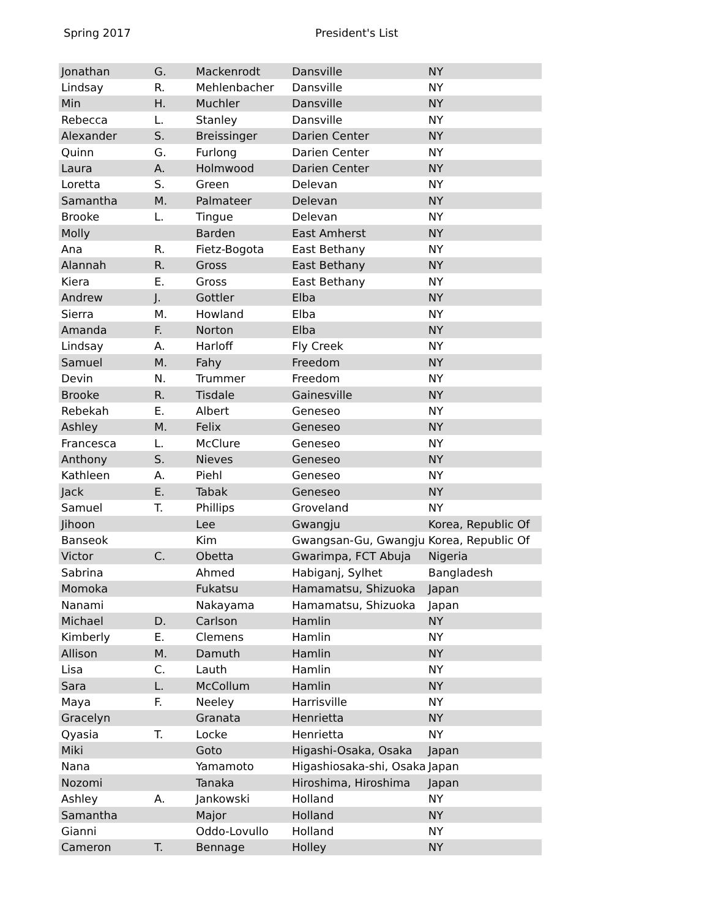Spring 2017 President's List
| Jonathan | G. | Mackenrodt | Dansville | NY |
| Lindsay | R. | Mehlenbacher | Dansville | NY |
| Min | H. | Muchler | Dansville | NY |
| Rebecca | L. | Stanley | Dansville | NY |
| Alexander | S. | Breissinger | Darien Center | NY |
| Quinn | G. | Furlong | Darien Center | NY |
| Laura | A. | Holmwood | Darien Center | NY |
| Loretta | S. | Green | Delevan | NY |
| Samantha | M. | Palmateer | Delevan | NY |
| Brooke | L. | Tingue | Delevan | NY |
| Molly | | Barden | East Amherst | NY |
| Ana | R. | Fietz-Bogota | East Bethany | NY |
| Alannah | R. | Gross | East Bethany | NY |
| Kiera | E. | Gross | East Bethany | NY |
| Andrew | J. | Gottler | Elba | NY |
| Sierra | M. | Howland | Elba | NY |
| Amanda | F. | Norton | Elba | NY |
| Lindsay | A. | Harloff | Fly Creek | NY |
| Samuel | M. | Fahy | Freedom | NY |
| Devin | N. | Trummer | Freedom | NY |
| Brooke | R. | Tisdale | Gainesville | NY |
| Rebekah | E. | Albert | Geneseo | NY |
| Ashley | M. | Felix | Geneseo | NY |
| Francesca | L. | McClure | Geneseo | NY |
| Anthony | S. | Nieves | Geneseo | NY |
| Kathleen | A. | Piehl | Geneseo | NY |
| Jack | E. | Tabak | Geneseo | NY |
| Samuel | T. | Phillips | Groveland | NY |
| Jihoon | | Lee | Gwangju | Korea, Republic Of |
| Banseok | | Kim | Gwangsan-Gu, Gwangju | Korea, Republic Of |
| Victor | C. | Obetta | Gwarimpa, FCT Abuja | Nigeria |
| Sabrina | | Ahmed | Habiganj, Sylhet | Bangladesh |
| Momoka | | Fukatsu | Hamamatsu, Shizuoka | Japan |
| Nanami | | Nakayama | Hamamatsu, Shizuoka | Japan |
| Michael | D. | Carlson | Hamlin | NY |
| Kimberly | E. | Clemens | Hamlin | NY |
| Allison | M. | Damuth | Hamlin | NY |
| Lisa | C. | Lauth | Hamlin | NY |
| Sara | L. | McCollum | Hamlin | NY |
| Maya | F. | Neeley | Harrisville | NY |
| Gracelyn | | Granata | Henrietta | NY |
| Qyasia | T. | Locke | Henrietta | NY |
| Miki | | Goto | Higashi-Osaka, Osaka | Japan |
| Nana | | Yamamoto | Higashiosaka-shi, Osaka | Japan |
| Nozomi | | Tanaka | Hiroshima, Hiroshima | Japan |
| Ashley | A. | Jankowski | Holland | NY |
| Samantha | | Major | Holland | NY |
| Gianni | | Oddo-Lovullo | Holland | NY |
| Cameron | T. | Bennage | Holley | NY |